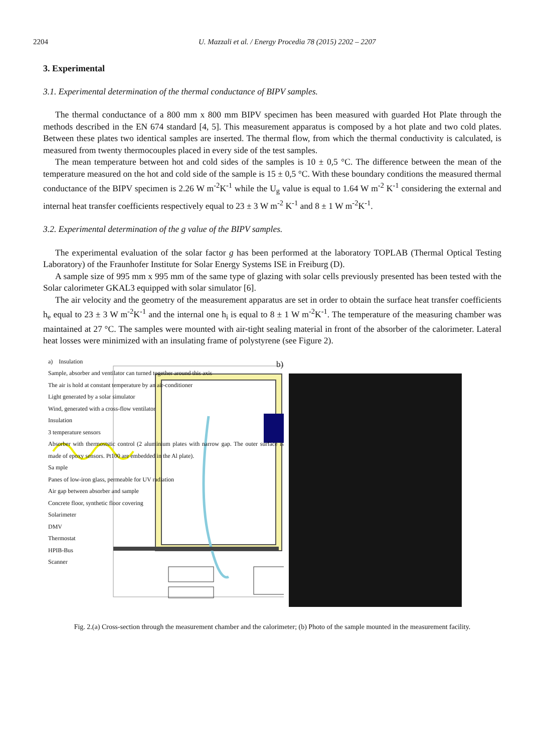2204 U. Mazzali et al. / Energy Procedia 78 (2015) 2202 – 2207
3. Experimental
3.1. Experimental determination of the thermal conductance of BIPV samples.
The thermal conductance of a 800 mm x 800 mm BIPV specimen has been measured with guarded Hot Plate through the methods described in the EN 674 standard [4, 5]. This measurement apparatus is composed by a hot plate and two cold plates. Between these plates two identical samples are inserted. The thermal flow, from which the thermal conductivity is calculated, is measured from twenty thermocouples placed in every side of the test samples.
The mean temperature between hot and cold sides of the samples is 10 ± 0,5 °C. The difference between the mean of the temperature measured on the hot and cold side of the sample is 15 ± 0,5 °C. With these boundary conditions the measured thermal conductance of the BIPV specimen is 2.26 W m<sup>-2</sup>K<sup>-1</sup> while the U<sub>g</sub> value is equal to 1.64 W m<sup>-2</sup> K<sup>-1</sup> considering the external and internal heat transfer coefficients respectively equal to 23 ± 3 W m<sup>-2</sup> K<sup>-1</sup> and 8 ± 1 W m<sup>-2</sup>K<sup>-1</sup>.
3.2. Experimental determination of the g value of the BIPV samples.
The experimental evaluation of the solar factor g has been performed at the laboratory TOPLAB (Thermal Optical Testing Laboratory) of the Fraunhofer Institute for Solar Energy Systems ISE in Freiburg (D).
A sample size of 995 mm x 995 mm of the same type of glazing with solar cells previously presented has been tested with the Solar calorimeter GKAL3 equipped with solar simulator [6].
The air velocity and the geometry of the measurement apparatus are set in order to obtain the surface heat transfer coefficients h<sub>e</sub> equal to 23 ± 3 W m<sup>-2</sup>K<sup>-1</sup> and the internal one h<sub>i</sub> is equal to 8 ± 1 W m<sup>-2</sup>K<sup>-1</sup>. The temperature of the measuring chamber was maintained at 27 °C. The samples were mounted with air-tight sealing material in front of the absorber of the calorimeter. Lateral heat losses were minimized with an insulating frame of polystyrene (see Figure 2).
a) Insulation
Sample, absorber and ventilator can turned together around this axis
The air is hold at constant temperature by an air-conditioner
Light generated by a solar simulator
Wind, generated with a cross-flow ventilator
Insulation
3 temperature sensors
Absorber with thermoststic control (2 aluminium plates with narrow gap. The outer surface is made of epoxy sensors. Pt100 are embedded in the Al plate).
Sa mple
Panes of low-iron glass, permeable for UV radiation
Air gap between absorber and sample
Concrete floor, synthetic floor covering
Solarimeter
DMV
Thermostat
HPIB-Bus
Scanner
b)
Fig. 2.(a) Cross-section through the measurement chamber and the calorimeter; (b) Photo of the sample mounted in the measurement facility.